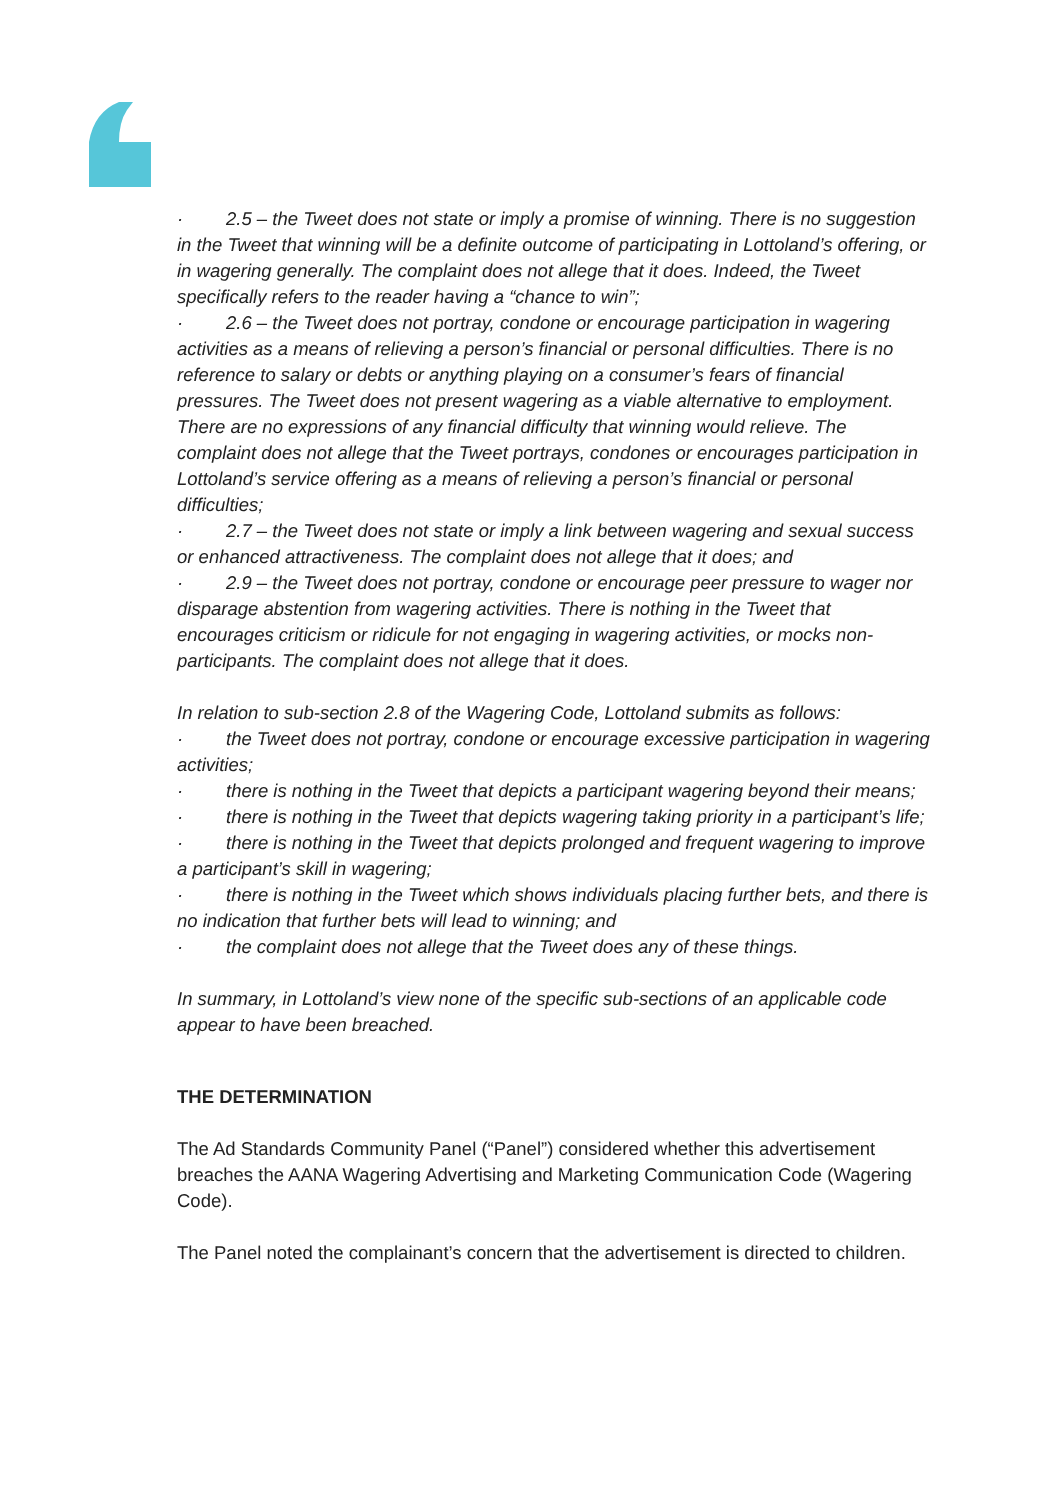· 2.5 – the Tweet does not state or imply a promise of winning. There is no suggestion in the Tweet that winning will be a definite outcome of participating in Lottoland’s offering, or in wagering generally. The complaint does not allege that it does. Indeed, the Tweet specifically refers to the reader having a “chance to win”;
· 2.6 – the Tweet does not portray, condone or encourage participation in wagering activities as a means of relieving a person’s financial or personal difficulties. There is no reference to salary or debts or anything playing on a consumer’s fears of financial pressures. The Tweet does not present wagering as a viable alternative to employment. There are no expressions of any financial difficulty that winning would relieve. The complaint does not allege that the Tweet portrays, condones or encourages participation in Lottoland’s service offering as a means of relieving a person’s financial or personal difficulties;
· 2.7 – the Tweet does not state or imply a link between wagering and sexual success or enhanced attractiveness. The complaint does not allege that it does; and
· 2.9 – the Tweet does not portray, condone or encourage peer pressure to wager nor disparage abstention from wagering activities. There is nothing in the Tweet that encourages criticism or ridicule for not engaging in wagering activities, or mocks non-participants. The complaint does not allege that it does.
In relation to sub-section 2.8 of the Wagering Code, Lottoland submits as follows:
· the Tweet does not portray, condone or encourage excessive participation in wagering activities;
· there is nothing in the Tweet that depicts a participant wagering beyond their means;
· there is nothing in the Tweet that depicts wagering taking priority in a participant’s life;
· there is nothing in the Tweet that depicts prolonged and frequent wagering to improve a participant’s skill in wagering;
· there is nothing in the Tweet which shows individuals placing further bets, and there is no indication that further bets will lead to winning; and
· the complaint does not allege that the Tweet does any of these things.
In summary, in Lottoland’s view none of the specific sub-sections of an applicable code appear to have been breached.
THE DETERMINATION
The Ad Standards Community Panel (“Panel”) considered whether this advertisement breaches the AANA Wagering Advertising and Marketing Communication Code (Wagering Code).
The Panel noted the complainant’s concern that the advertisement is directed to children.